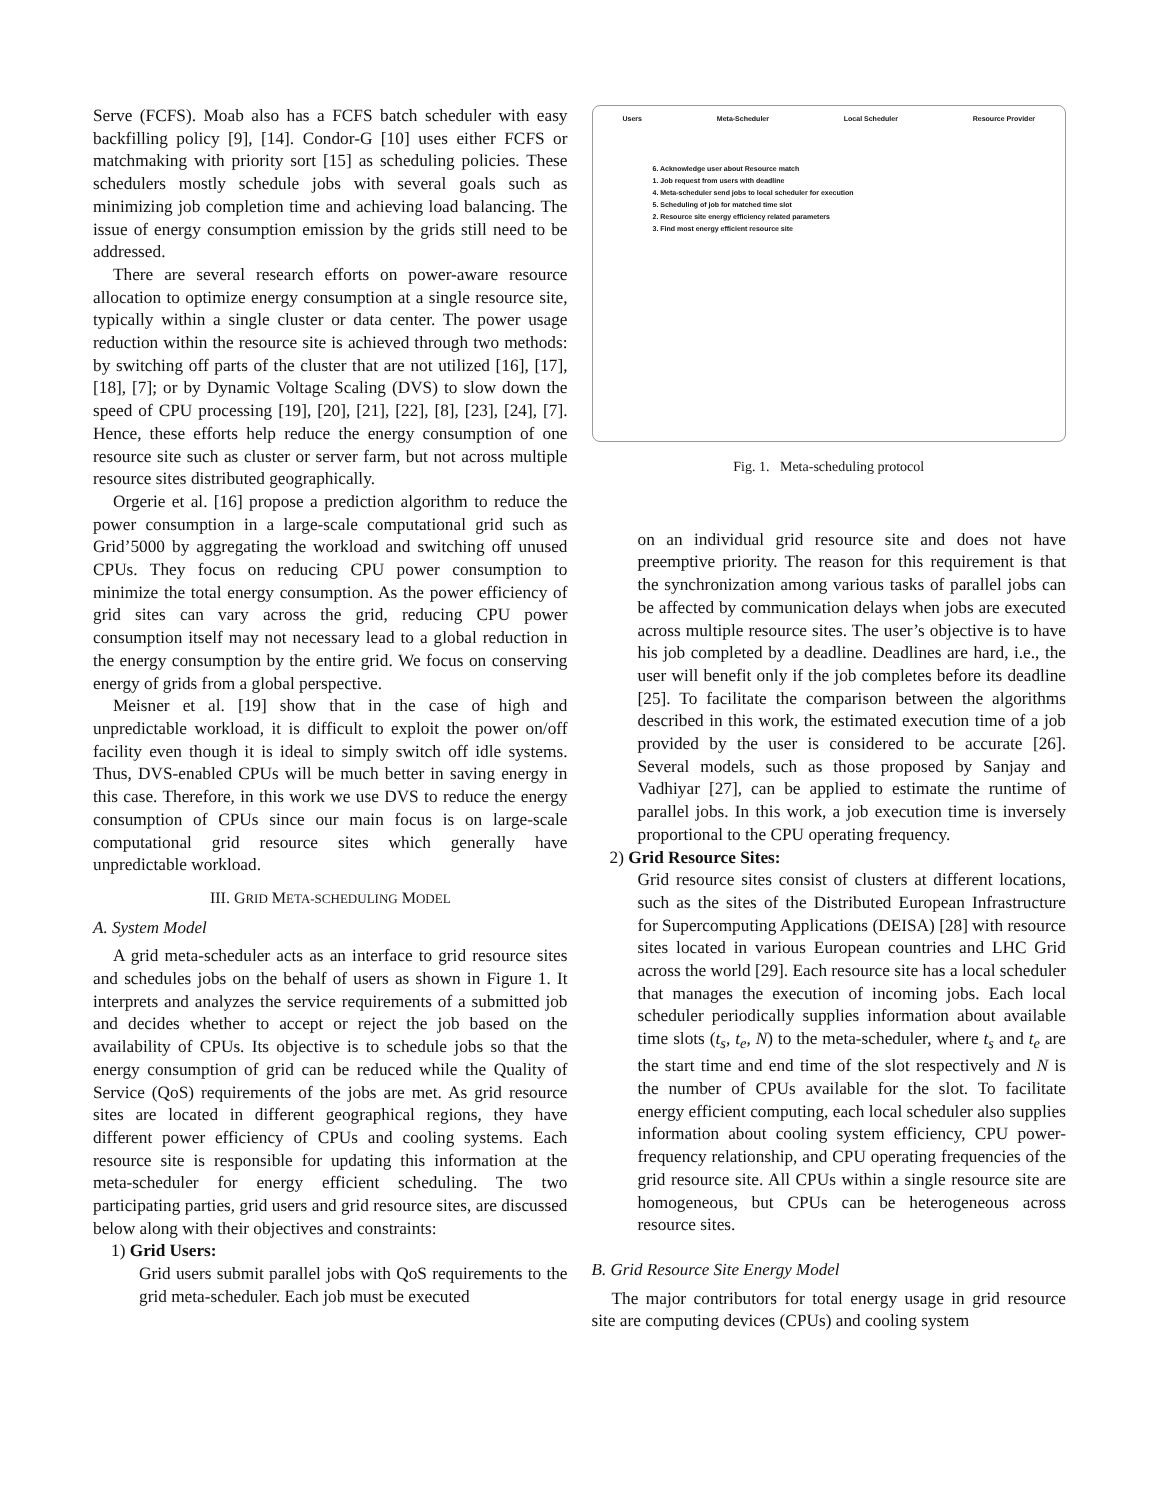Serve (FCFS). Moab also has a FCFS batch scheduler with easy backfilling policy [9], [14]. Condor-G [10] uses either FCFS or matchmaking with priority sort [15] as scheduling policies. These schedulers mostly schedule jobs with several goals such as minimizing job completion time and achieving load balancing. The issue of energy consumption emission by the grids still need to be addressed.
There are several research efforts on power-aware resource allocation to optimize energy consumption at a single resource site, typically within a single cluster or data center. The power usage reduction within the resource site is achieved through two methods: by switching off parts of the cluster that are not utilized [16], [17], [18], [7]; or by Dynamic Voltage Scaling (DVS) to slow down the speed of CPU processing [19], [20], [21], [22], [8], [23], [24], [7]. Hence, these efforts help reduce the energy consumption of one resource site such as cluster or server farm, but not across multiple resource sites distributed geographically.
Orgerie et al. [16] propose a prediction algorithm to reduce the power consumption in a large-scale computational grid such as Grid’5000 by aggregating the workload and switching off unused CPUs. They focus on reducing CPU power consumption to minimize the total energy consumption. As the power efficiency of grid sites can vary across the grid, reducing CPU power consumption itself may not necessary lead to a global reduction in the energy consumption by the entire grid. We focus on conserving energy of grids from a global perspective.
Meisner et al. [19] show that in the case of high and unpredictable workload, it is difficult to exploit the power on/off facility even though it is ideal to simply switch off idle systems. Thus, DVS-enabled CPUs will be much better in saving energy in this case. Therefore, in this work we use DVS to reduce the energy consumption of CPUs since our main focus is on large-scale computational grid resource sites which generally have unpredictable workload.
III. GRID META-SCHEDULING MODEL
A. System Model
A grid meta-scheduler acts as an interface to grid resource sites and schedules jobs on the behalf of users as shown in Figure 1. It interprets and analyzes the service requirements of a submitted job and decides whether to accept or reject the job based on the availability of CPUs. Its objective is to schedule jobs so that the energy consumption of grid can be reduced while the Quality of Service (QoS) requirements of the jobs are met. As grid resource sites are located in different geographical regions, they have different power efficiency of CPUs and cooling systems. Each resource site is responsible for updating this information at the meta-scheduler for energy efficient scheduling. The two participating parties, grid users and grid resource sites, are discussed below along with their objectives and constraints:
1) Grid Users:
Grid users submit parallel jobs with QoS requirements to the grid meta-scheduler. Each job must be executed
Users Meta-Scheduler Local Scheduler Resource Provider
6. Acknowledge user about Resource match
1. Job request from users with deadline
4. Meta-scheduler send jobs to local scheduler for execution
5. Scheduling of job for matched time slot
2. Resource site energy efficiency related parameters
3. Find most energy efficient resource site
Fig. 1. Meta-scheduling protocol
on an individual grid resource site and does not have preemptive priority. The reason for this requirement is that the synchronization among various tasks of parallel jobs can be affected by communication delays when jobs are executed across multiple resource sites. The user’s objective is to have his job completed by a deadline. Deadlines are hard, i.e., the user will benefit only if the job completes before its deadline [25]. To facilitate the comparison between the algorithms described in this work, the estimated execution time of a job provided by the user is considered to be accurate [26]. Several models, such as those proposed by Sanjay and Vadhiyar [27], can be applied to estimate the runtime of parallel jobs. In this work, a job execution time is inversely proportional to the CPU operating frequency.
2) Grid Resource Sites:
Grid resource sites consist of clusters at different locations, such as the sites of the Distributed European Infrastructure for Supercomputing Applications (DEISA) [28] with resource sites located in various European countries and LHC Grid across the world [29]. Each resource site has a local scheduler that manages the execution of incoming jobs. Each local scheduler periodically supplies information about available time slots (t<sub>s</sub>, t<sub>e</sub>, N) to the meta-scheduler, where t<sub>s</sub> and t<sub>e</sub> are the start time and end time of the slot respectively and N is the number of CPUs available for the slot. To facilitate energy efficient computing, each local scheduler also supplies information about cooling system efficiency, CPU power-frequency relationship, and CPU operating frequencies of the grid resource site. All CPUs within a single resource site are homogeneous, but CPUs can be heterogeneous across resource sites.
B. Grid Resource Site Energy Model
The major contributors for total energy usage in grid resource site are computing devices (CPUs) and cooling system